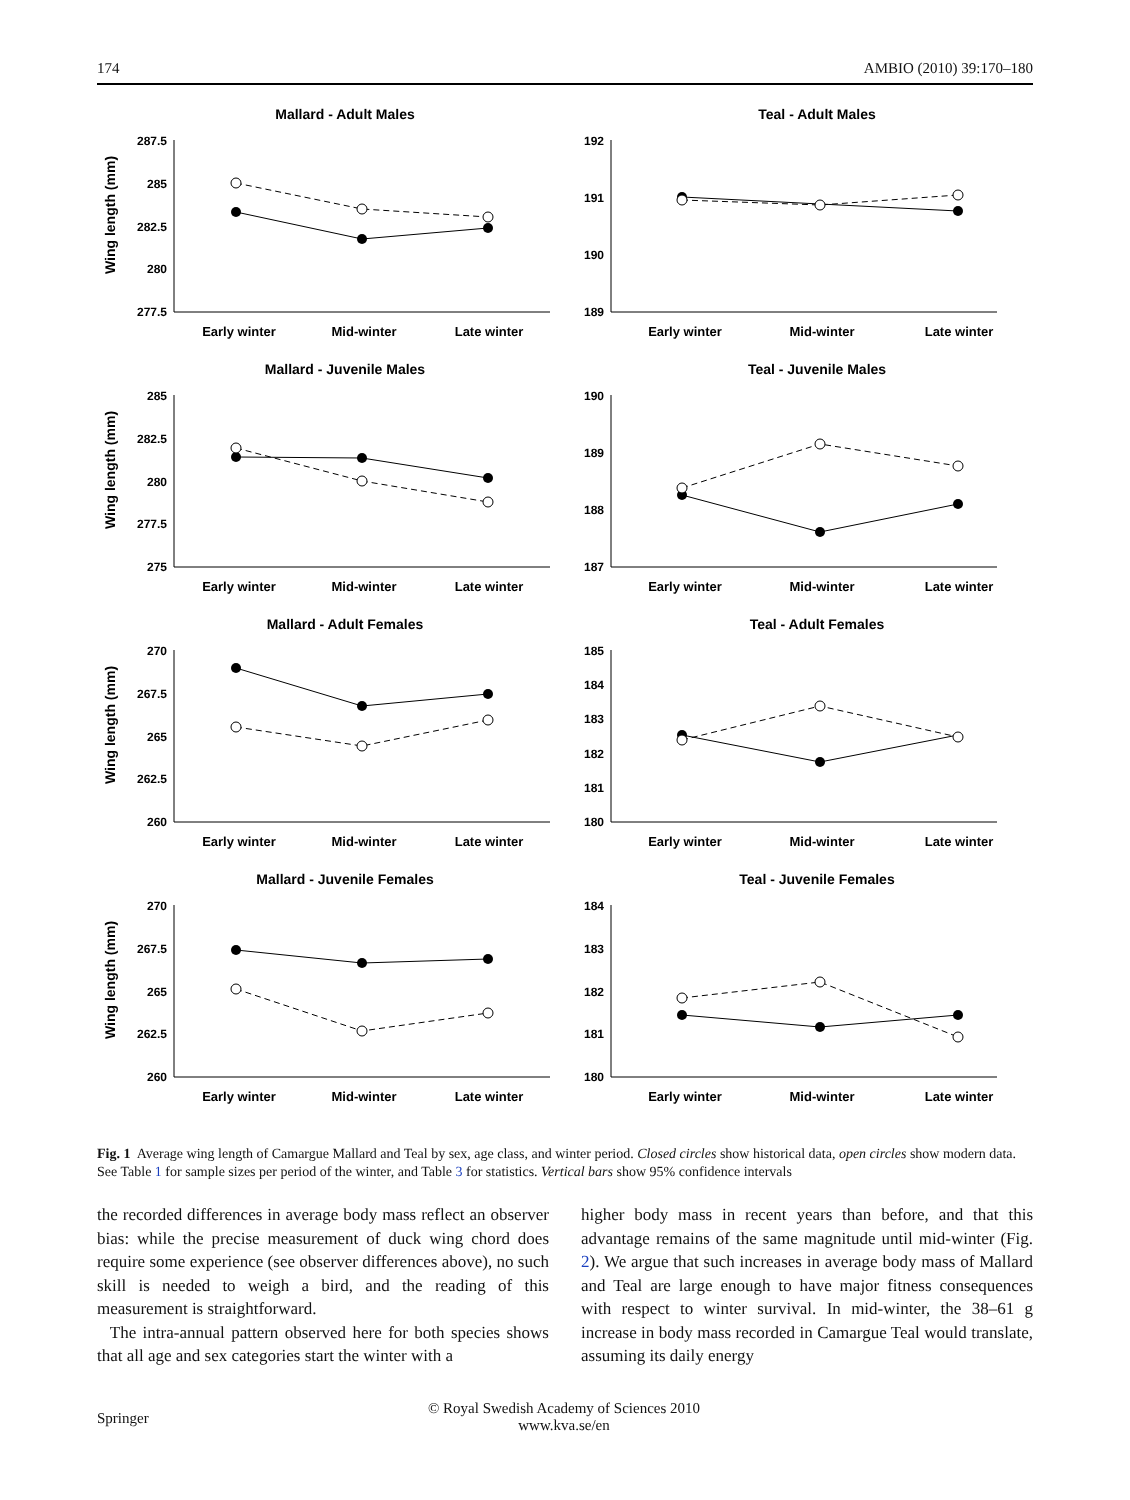174 AMBIO (2010) 39:170–180
Mallard - Adult Males
Wing length (mm)
287.5
285
282.5
280
277.5
Early winter
Mid-winter
Late winter
Teal - Adult Males
192
191
190
189
Early winter
Mid-winter
Late winter
Mallard - Juvenile Males
Wing length (mm)
285
282.5
280
277.5
275
Early winter
Mid-winter
Late winter
Teal - Juvenile Males
190
189
188
187
Early winter
Mid-winter
Late winter
Mallard - Adult Females
Wing length (mm)
270
267.5
265
262.5
260
Early winter
Mid-winter
Late winter
Teal - Adult Females
185
184
183
182
181
180
Early winter
Mid-winter
Late winter
Mallard - Juvenile Females
Wing length (mm)
270
267.5
265
262.5
260
Early winter
Mid-winter
Late winter
Teal - Juvenile Females
184
183
182
181
180
Early winter
Mid-winter
Late winter
Fig. 1 Average wing length of Camargue Mallard and Teal by sex, age class, and winter period. Closed circles show historical data, open circles show modern data. See Table 1 for sample sizes per period of the winter, and Table 3 for statistics. Vertical bars show 95% confidence intervals
the recorded differences in average body mass reflect an observer bias: while the precise measurement of duck wing chord does require some experience (see observer differences above), no such skill is needed to weigh a bird, and the reading of this measurement is straightforward.
The intra-annual pattern observed here for both species shows that all age and sex categories start the winter with a
higher body mass in recent years than before, and that this advantage remains of the same magnitude until mid-winter (Fig. 2). We argue that such increases in average body mass of Mallard and Teal are large enough to have major fitness consequences with respect to winter survival. In mid-winter, the 38–61 g increase in body mass recorded in Camargue Teal would translate, assuming its daily energy
Springer © Royal Swedish Academy of Sciences 2010
www.kva.se/en